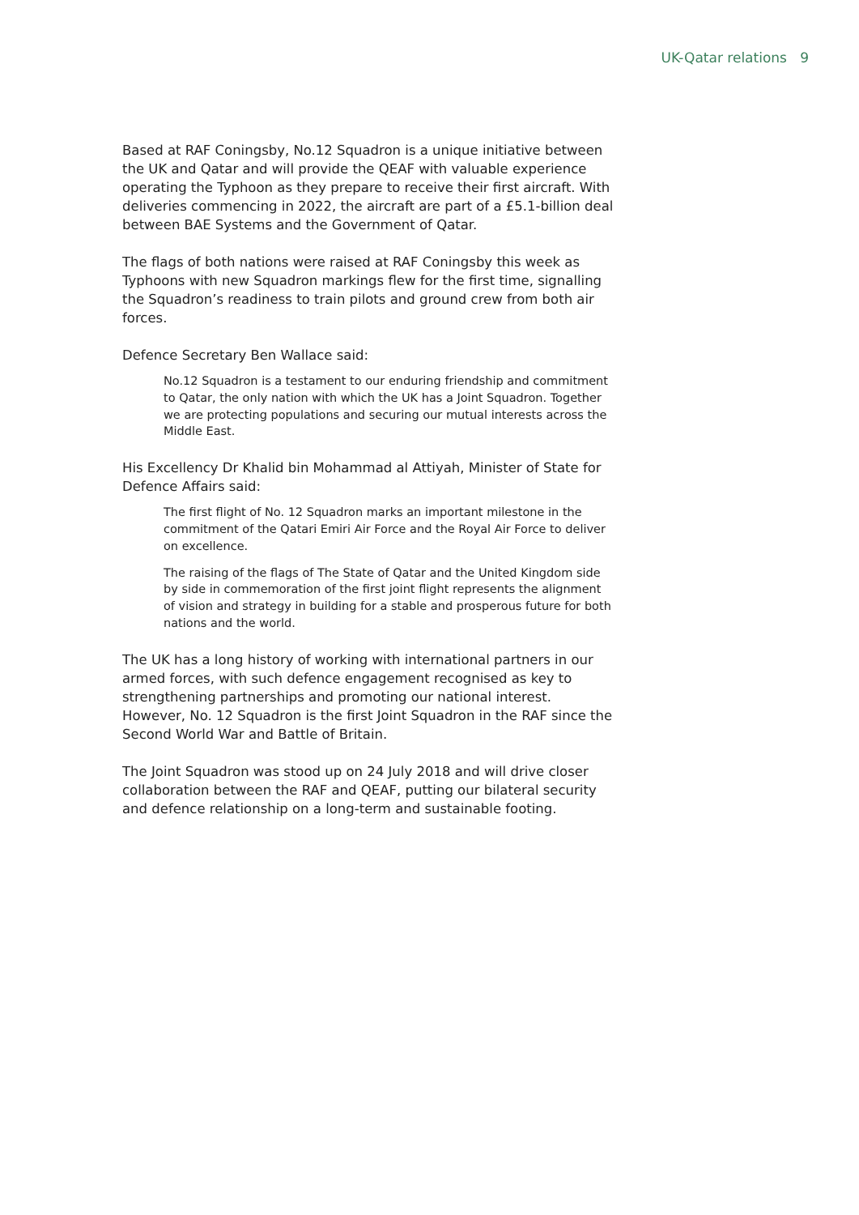UK-Qatar relations 9
Based at RAF Coningsby, No.12 Squadron is a unique initiative between the UK and Qatar and will provide the QEAF with valuable experience operating the Typhoon as they prepare to receive their first aircraft. With deliveries commencing in 2022, the aircraft are part of a £5.1-billion deal between BAE Systems and the Government of Qatar.
The flags of both nations were raised at RAF Coningsby this week as Typhoons with new Squadron markings flew for the first time, signalling the Squadron’s readiness to train pilots and ground crew from both air forces.
Defence Secretary Ben Wallace said:
No.12 Squadron is a testament to our enduring friendship and commitment to Qatar, the only nation with which the UK has a Joint Squadron. Together we are protecting populations and securing our mutual interests across the Middle East.
His Excellency Dr Khalid bin Mohammad al Attiyah, Minister of State for Defence Affairs said:
The first flight of No. 12 Squadron marks an important milestone in the commitment of the Qatari Emiri Air Force and the Royal Air Force to deliver on excellence.
The raising of the flags of The State of Qatar and the United Kingdom side by side in commemoration of the first joint flight represents the alignment of vision and strategy in building for a stable and prosperous future for both nations and the world.
The UK has a long history of working with international partners in our armed forces, with such defence engagement recognised as key to strengthening partnerships and promoting our national interest. However, No. 12 Squadron is the first Joint Squadron in the RAF since the Second World War and Battle of Britain.
The Joint Squadron was stood up on 24 July 2018 and will drive closer collaboration between the RAF and QEAF, putting our bilateral security and defence relationship on a long-term and sustainable footing.